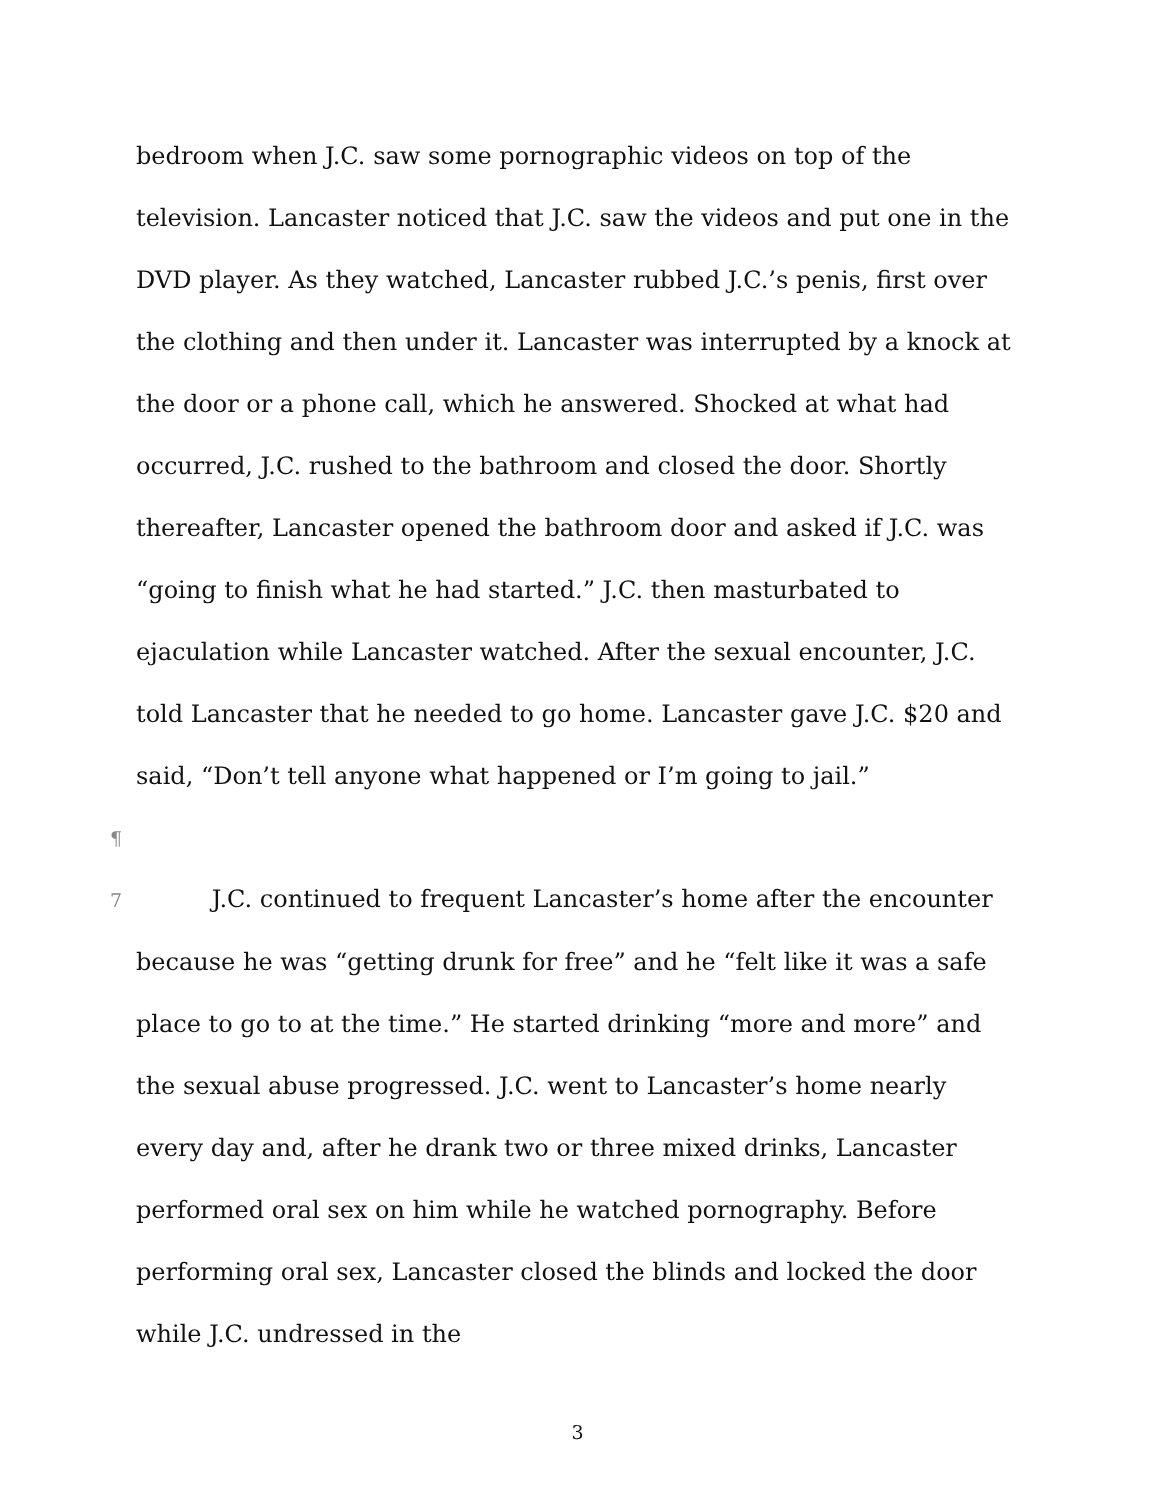bedroom when J.C. saw some pornographic videos on top of the television. Lancaster noticed that J.C. saw the videos and put one in the DVD player. As they watched, Lancaster rubbed J.C.’s penis, first over the clothing and then under it. Lancaster was interrupted by a knock at the door or a phone call, which he answered. Shocked at what had occurred, J.C. rushed to the bathroom and closed the door. Shortly thereafter, Lancaster opened the bathroom door and asked if J.C. was “going to finish what he had started.” J.C. then masturbated to ejaculation while Lancaster watched. After the sexual encounter, J.C. told Lancaster that he needed to go home. Lancaster gave J.C. $20 and said, “Don’t tell anyone what happened or I’m going to jail.”
¶ 7 J.C. continued to frequent Lancaster’s home after the encounter because he was “getting drunk for free” and he “felt like it was a safe place to go to at the time.” He started drinking “more and more” and the sexual abuse progressed. J.C. went to Lancaster’s home nearly every day and, after he drank two or three mixed drinks, Lancaster performed oral sex on him while he watched pornography. Before performing oral sex, Lancaster closed the blinds and locked the door while J.C. undressed in the
3